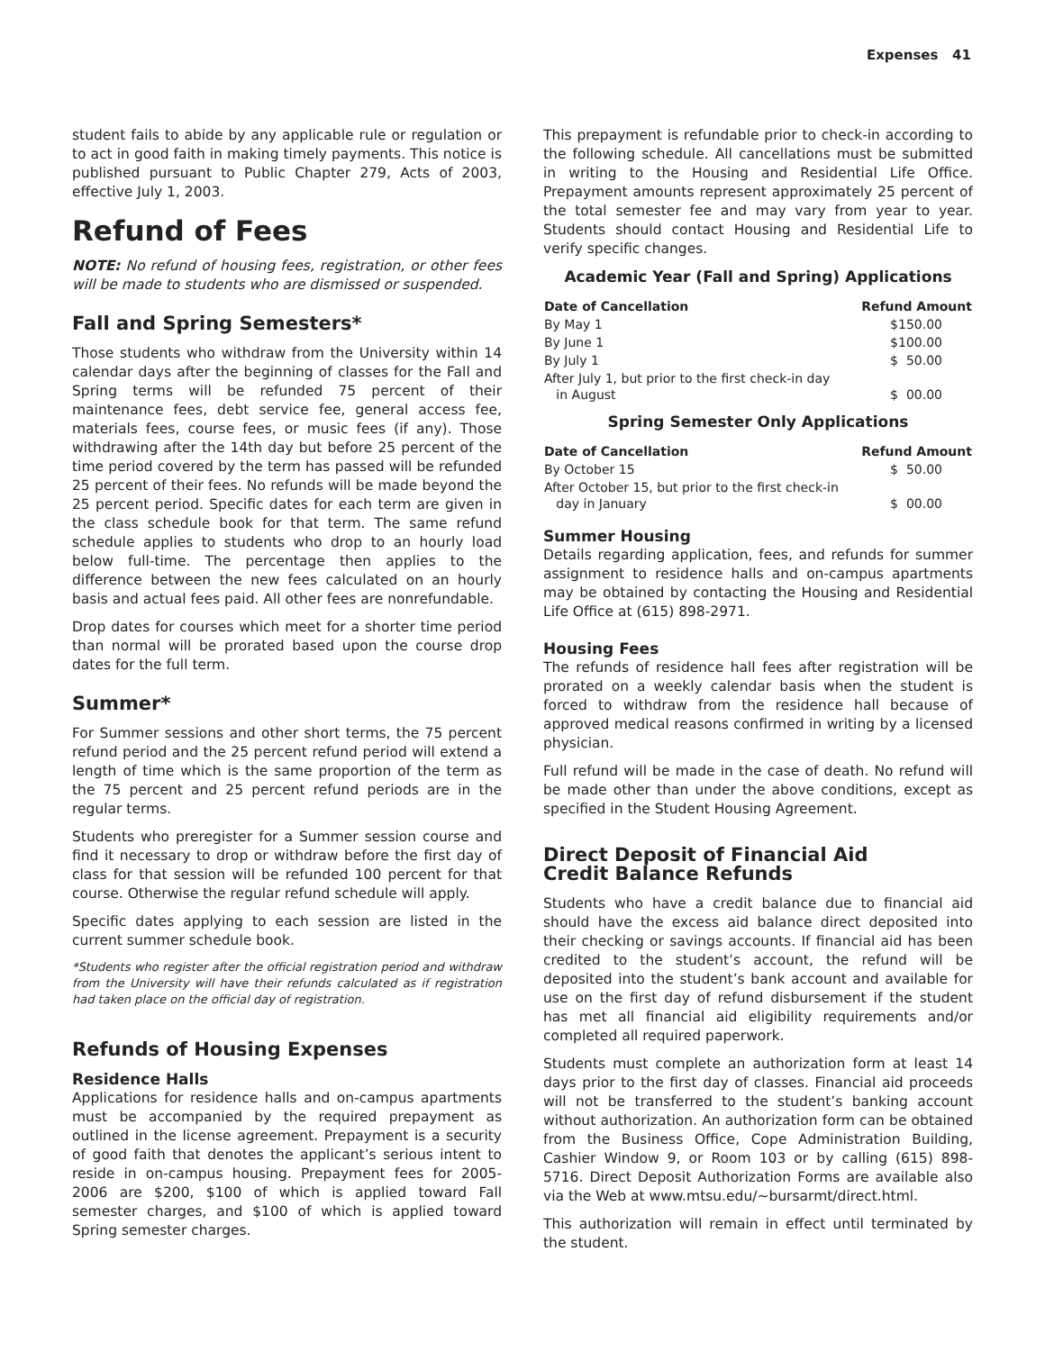Expenses 41
student fails to abide by any applicable rule or regulation or to act in good faith in making timely payments. This notice is published pursuant to Public Chapter 279, Acts of 2003, effective July 1, 2003.
Refund of Fees
NOTE: No refund of housing fees, registration, or other fees will be made to students who are dismissed or suspended.
Fall and Spring Semesters*
Those students who withdraw from the University within 14 calendar days after the beginning of classes for the Fall and Spring terms will be refunded 75 percent of their maintenance fees, debt service fee, general access fee, materials fees, course fees, or music fees (if any). Those withdrawing after the 14th day but before 25 percent of the time period covered by the term has passed will be refunded 25 percent of their fees. No refunds will be made beyond the 25 percent period. Specific dates for each term are given in the class schedule book for that term. The same refund schedule applies to students who drop to an hourly load below full-time. The percentage then applies to the difference between the new fees calculated on an hourly basis and actual fees paid. All other fees are nonrefundable.
Drop dates for courses which meet for a shorter time period than normal will be prorated based upon the course drop dates for the full term.
Summer*
For Summer sessions and other short terms, the 75 percent refund period and the 25 percent refund period will extend a length of time which is the same proportion of the term as the 75 percent and 25 percent refund periods are in the regular terms.
Students who preregister for a Summer session course and find it necessary to drop or withdraw before the first day of class for that session will be refunded 100 percent for that course. Otherwise the regular refund schedule will apply.
Specific dates applying to each session are listed in the current summer schedule book.
*Students who register after the official registration period and withdraw from the University will have their refunds calculated as if registration had taken place on the official day of registration.
Refunds of Housing Expenses
Residence Halls
Applications for residence halls and on-campus apartments must be accompanied by the required prepayment as outlined in the license agreement. Prepayment is a security of good faith that denotes the applicant’s serious intent to reside in on-campus housing. Prepayment fees for 2005-2006 are $200, $100 of which is applied toward Fall semester charges, and $100 of which is applied toward Spring semester charges.
This prepayment is refundable prior to check-in according to the following schedule. All cancellations must be submitted in writing to the Housing and Residential Life Office. Prepayment amounts represent approximately 25 percent of the total semester fee and may vary from year to year. Students should contact Housing and Residential Life to verify specific changes.
Academic Year (Fall and Spring) Applications
| Date of Cancellation | Refund Amount |
| --- | --- |
| By May 1 | $150.00 |
| By June 1 | $100.00 |
| By July 1 | $ 50.00 |
| After July 1, but prior to the first check-in day in August | $ 00.00 |
Spring Semester Only Applications
| Date of Cancellation | Refund Amount |
| --- | --- |
| By October 15 | $ 50.00 |
| After October 15, but prior to the first check-in day in January | $ 00.00 |
Summer Housing
Details regarding application, fees, and refunds for summer assignment to residence halls and on-campus apartments may be obtained by contacting the Housing and Residential Life Office at (615) 898-2971.
Housing Fees
The refunds of residence hall fees after registration will be prorated on a weekly calendar basis when the student is forced to withdraw from the residence hall because of approved medical reasons confirmed in writing by a licensed physician.
Full refund will be made in the case of death. No refund will be made other than under the above conditions, except as specified in the Student Housing Agreement.
Direct Deposit of Financial Aid
Credit Balance Refunds
Students who have a credit balance due to financial aid should have the excess aid balance direct deposited into their checking or savings accounts. If financial aid has been credited to the student’s account, the refund will be deposited into the student’s bank account and available for use on the first day of refund disbursement if the student has met all financial aid eligibility requirements and/or completed all required paperwork.
Students must complete an authorization form at least 14 days prior to the first day of classes. Financial aid proceeds will not be transferred to the student’s banking account without authorization. An authorization form can be obtained from the Business Office, Cope Administration Building, Cashier Window 9, or Room 103 or by calling (615) 898-5716. Direct Deposit Authorization Forms are available also via the Web at www.mtsu.edu/~bursarmt/direct.html.
This authorization will remain in effect until terminated by the student.